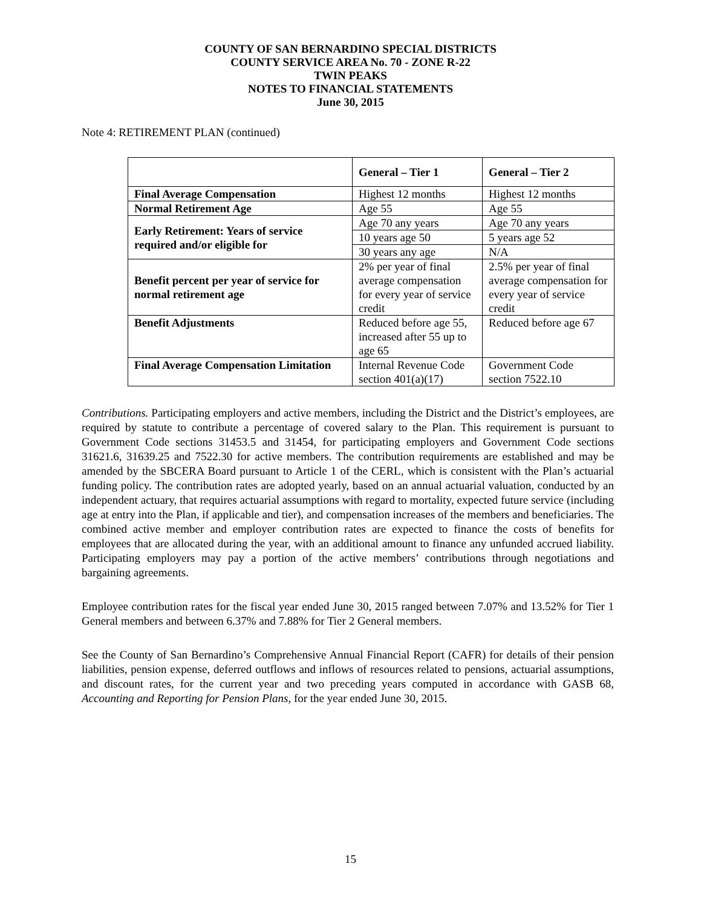COUNTY OF SAN BERNARDINO SPECIAL DISTRICTS
COUNTY SERVICE AREA No. 70 - ZONE R-22
TWIN PEAKS
NOTES TO FINANCIAL STATEMENTS
June 30, 2015
Note 4: RETIREMENT PLAN (continued)
| | General – Tier 1 | General – Tier 2 |
| --- | --- | --- |
| Final Average Compensation | Highest 12 months | Highest 12 months |
| Normal Retirement Age | Age 55 | Age 55 |
| Early Retirement: Years of service required and/or eligible for | Age 70 any years | Age 70 any years |
| | 10 years age 50 | 5 years age 52 |
| | 30 years any age | N/A |
| Benefit percent per year of service for normal retirement age | 2% per year of final average compensation for every year of service credit | 2.5% per year of final average compensation for every year of service credit |
| Benefit Adjustments | Reduced before age 55, increased after 55 up to age 65 | Reduced before age 67 |
| Final Average Compensation Limitation | Internal Revenue Code section 401(a)(17) | Government Code section 7522.10 |
Contributions. Participating employers and active members, including the District and the District’s employees, are required by statute to contribute a percentage of covered salary to the Plan. This requirement is pursuant to Government Code sections 31453.5 and 31454, for participating employers and Government Code sections 31621.6, 31639.25 and 7522.30 for active members. The contribution requirements are established and may be amended by the SBCERA Board pursuant to Article 1 of the CERL, which is consistent with the Plan’s actuarial funding policy. The contribution rates are adopted yearly, based on an annual actuarial valuation, conducted by an independent actuary, that requires actuarial assumptions with regard to mortality, expected future service (including age at entry into the Plan, if applicable and tier), and compensation increases of the members and beneficiaries. The combined active member and employer contribution rates are expected to finance the costs of benefits for employees that are allocated during the year, with an additional amount to finance any unfunded accrued liability. Participating employers may pay a portion of the active members’ contributions through negotiations and bargaining agreements.
Employee contribution rates for the fiscal year ended June 30, 2015 ranged between 7.07% and 13.52% for Tier 1 General members and between 6.37% and 7.88% for Tier 2 General members.
See the County of San Bernardino’s Comprehensive Annual Financial Report (CAFR) for details of their pension liabilities, pension expense, deferred outflows and inflows of resources related to pensions, actuarial assumptions, and discount rates, for the current year and two preceding years computed in accordance with GASB 68, Accounting and Reporting for Pension Plans, for the year ended June 30, 2015.
15